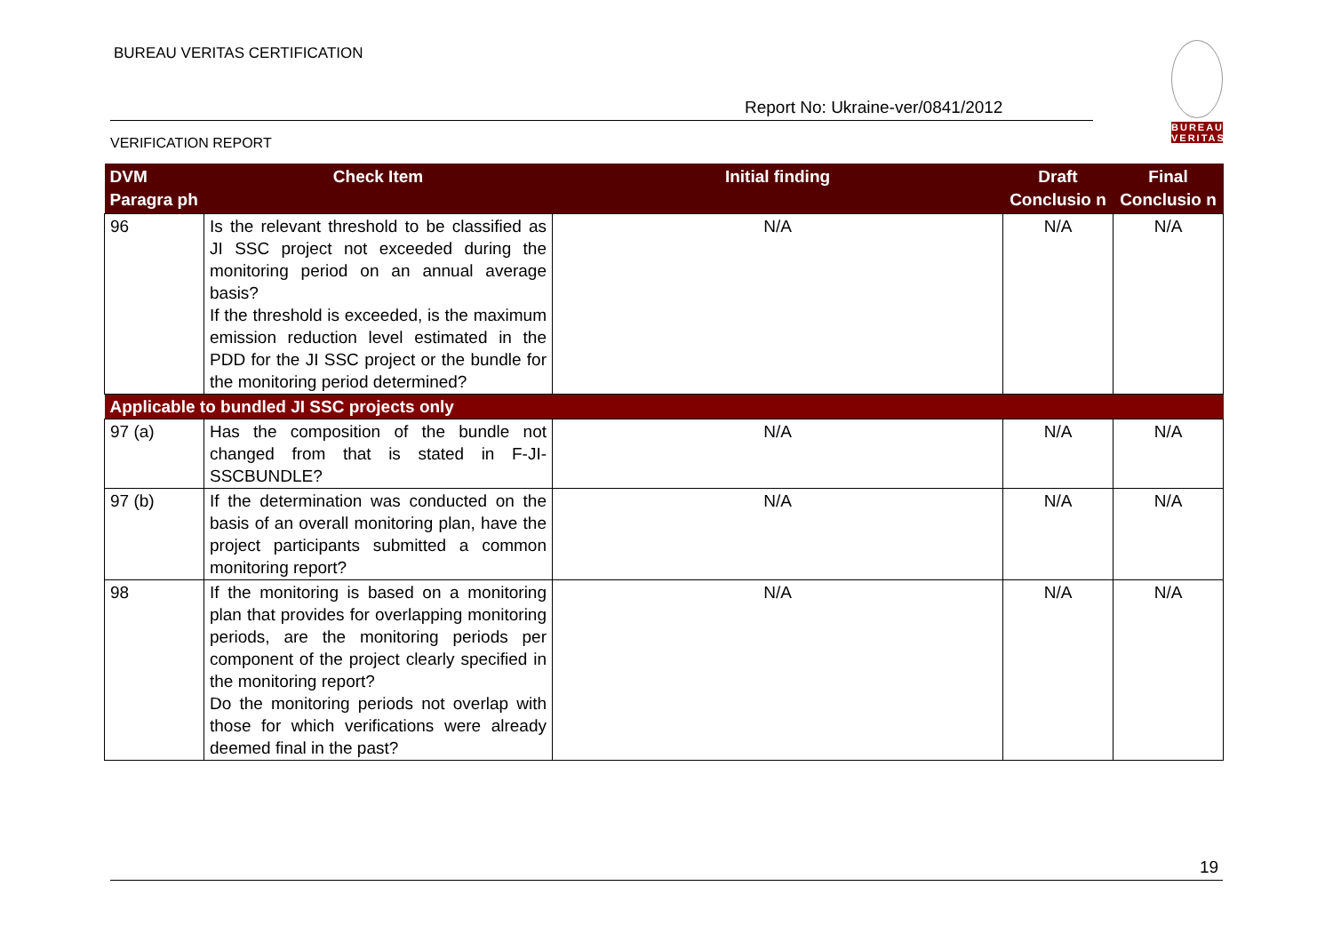BUREAU VERITAS CERTIFICATION
Report No: Ukraine-ver/0841/2012
VERIFICATION REPORT
BUREAU
VERITAS
| DVM Paragra ph | Check Item | Initial finding | Draft Conclusio n | Final Conclusio n |
| --- | --- | --- | --- | --- |
| 96 | Is the relevant threshold to be classified as JI SSC project not exceeded during the monitoring period on an annual average basis? If the threshold is exceeded, is the maximum emission reduction level estimated in the PDD for the JI SSC project or the bundle for the monitoring period determined? | N/A | N/A | N/A |
| Applicable to bundled JI SSC projects only | | | | |
| 97 (a) | Has the composition of the bundle not changed from that is stated in F-JI-SSCBUNDLE? | N/A | N/A | N/A |
| 97 (b) | If the determination was conducted on the basis of an overall monitoring plan, have the project participants submitted a common monitoring report? | N/A | N/A | N/A |
| 98 | If the monitoring is based on a monitoring plan that provides for overlapping monitoring periods, are the monitoring periods per component of the project clearly specified in the monitoring report? Do the monitoring periods not overlap with those for which verifications were already deemed final in the past? | N/A | N/A | N/A |
19